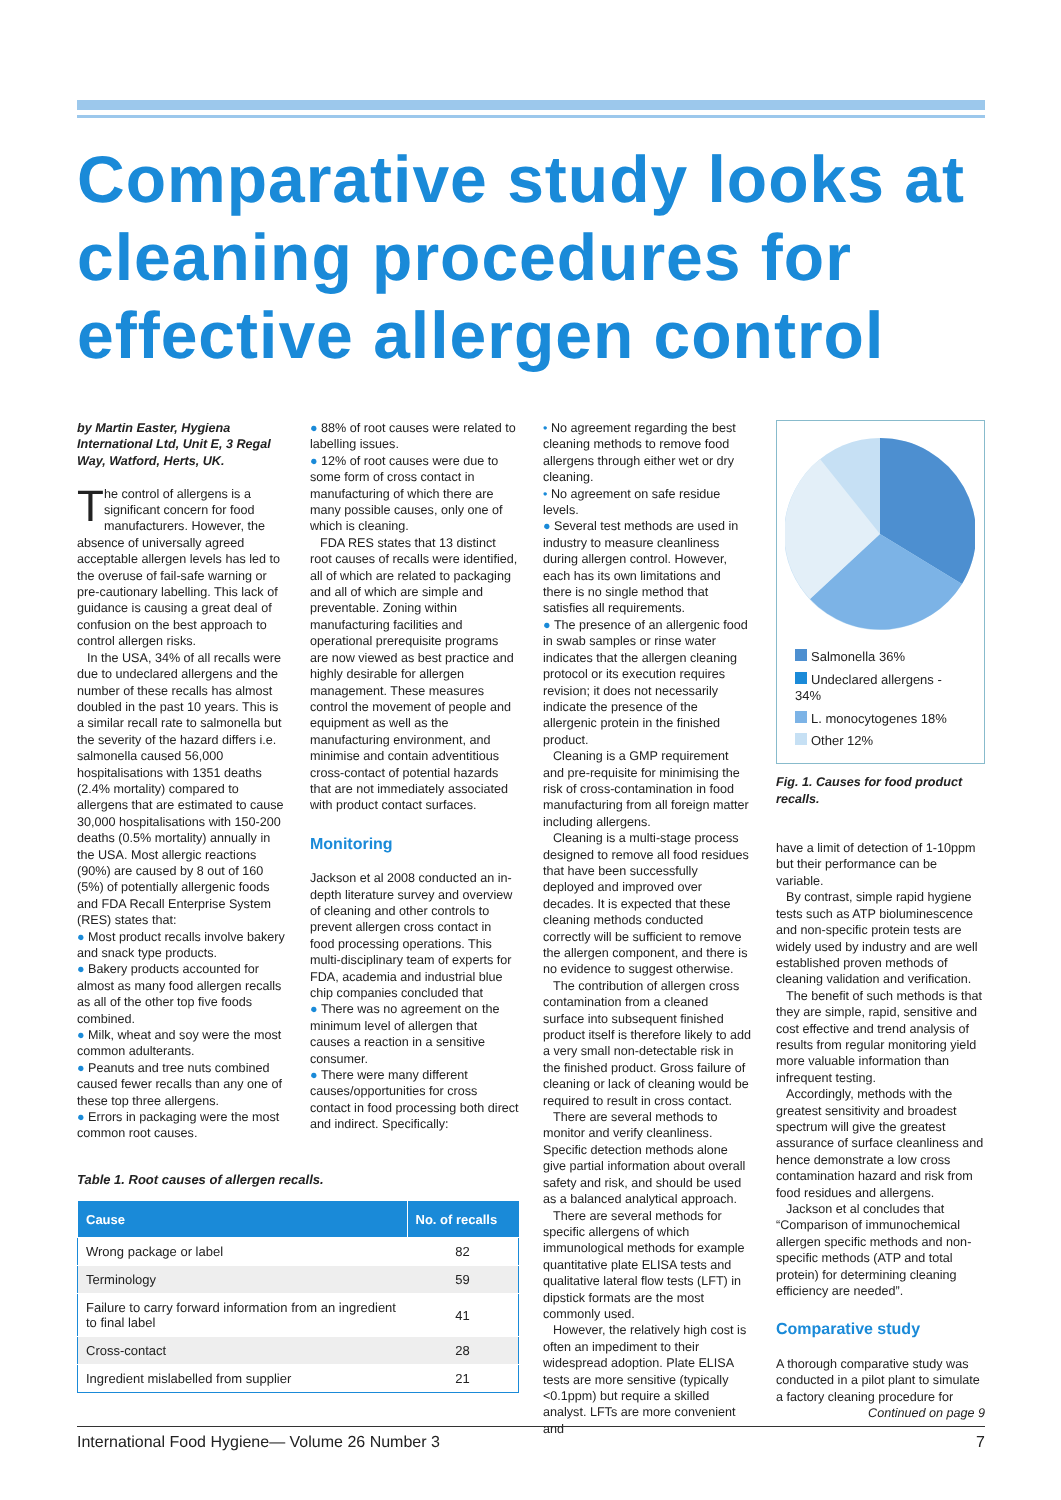Comparative study looks at cleaning procedures for effective allergen control
by Martin Easter, Hygiena International Ltd, Unit E, 3 Regal Way, Watford, Herts, UK.
The control of allergens is a significant concern for food manufacturers. However, the absence of universally agreed acceptable allergen levels has led to the overuse of fail-safe warning or pre-cautionary labelling. This lack of guidance is causing a great deal of confusion on the best approach to control allergen risks.
In the USA, 34% of all recalls were due to undeclared allergens and the number of these recalls has almost doubled in the past 10 years. This is a similar recall rate to salmonella but the severity of the hazard differs i.e. salmonella caused 56,000 hospitalisations with 1351 deaths (2.4% mortality) compared to allergens that are estimated to cause 30,000 hospitalisations with 150-200 deaths (0.5% mortality) annually in the USA. Most allergic reactions (90%) are caused by 8 out of 160 (5%) of potentially allergenic foods and FDA Recall Enterprise System (RES) states that:
● Most product recalls involve bakery and snack type products.
● Bakery products accounted for almost as many food allergen recalls as all of the other top five foods combined.
● Milk, wheat and soy were the most common adulterants.
● Peanuts and tree nuts combined caused fewer recalls than any one of these top three allergens.
● Errors in packaging were the most common root causes.
● 88% of root causes were related to labelling issues.
● 12% of root causes were due to some form of cross contact in manufacturing of which there are many possible causes, only one of which is cleaning.
FDA RES states that 13 distinct root causes of recalls were identified, all of which are related to packaging and all of which are simple and preventable. Zoning within manufacturing facilities and operational prerequisite programs are now viewed as best practice and highly desirable for allergen management. These measures control the movement of people and equipment as well as the manufacturing environment, and minimise and contain adventitious cross-contact of potential hazards that are not immediately associated with product contact surfaces.
Monitoring
Jackson et al 2008 conducted an in-depth literature survey and overview of cleaning and other controls to prevent allergen cross contact in food processing operations. This multi-disciplinary team of experts for FDA, academia and industrial blue chip companies concluded that
● There was no agreement on the minimum level of allergen that causes a reaction in a sensitive consumer.
● There were many different causes/opportunities for cross contact in food processing both direct and indirect. Specifically:
• No agreement regarding the best cleaning methods to remove food allergens through either wet or dry cleaning.
• No agreement on safe residue levels.
● Several test methods are used in industry to measure cleanliness during allergen control. However, each has its own limitations and there is no single method that satisfies all requirements.
● The presence of an allergenic food in swab samples or rinse water indicates that the allergen cleaning protocol or its execution requires revision; it does not necessarily indicate the presence of the allergenic protein in the finished product.
Cleaning is a GMP requirement and pre-requisite for minimising the risk of cross-contamination in food manufacturing from all foreign matter including allergens.
Cleaning is a multi-stage process designed to remove all food residues that have been successfully deployed and improved over decades. It is expected that these cleaning methods conducted correctly will be sufficient to remove the allergen component, and there is no evidence to suggest otherwise.
The contribution of allergen cross contamination from a cleaned surface into subsequent finished product itself is therefore likely to add a very small non-detectable risk in the finished product. Gross failure of cleaning or lack of cleaning would be required to result in cross contact.
There are several methods to monitor and verify cleanliness. Specific detection methods alone give partial information about overall safety and risk, and should be used as a balanced analytical approach.
There are several methods for specific allergens of which immunological methods for example quantitative plate ELISA tests and qualitative lateral flow tests (LFT) in dipstick formats are the most commonly used.
However, the relatively high cost is often an impediment to their widespread adoption. Plate ELISA tests are more sensitive (typically <0.1ppm) but require a skilled analyst. LFTs are more convenient and
Salmonella 36%
Undeclared allergens - 34%
L. monocytogenes 18%
Other 12%
Fig. 1. Causes for food product recalls.
have a limit of detection of 1-10ppm but their performance can be variable.
By contrast, simple rapid hygiene tests such as ATP bioluminescence and non-specific protein tests are widely used by industry and are well established proven methods of cleaning validation and verification.
The benefit of such methods is that they are simple, rapid, sensitive and cost effective and trend analysis of results from regular monitoring yield more valuable information than infrequent testing.
Accordingly, methods with the greatest sensitivity and broadest spectrum will give the greatest assurance of surface cleanliness and hence demonstrate a low cross contamination hazard and risk from food residues and allergens.
Jackson et al concludes that “Comparison of immunochemical allergen specific methods and non-specific methods (ATP and total protein) for determining cleaning efficiency are needed”.
Comparative study
A thorough comparative study was conducted in a pilot plant to simulate a factory cleaning procedure for
Continued on page 9
Table 1. Root causes of allergen recalls.
| Cause | No. of recalls |
| --- | --- |
| Wrong package or label | 82 |
| Terminology | 59 |
| Failure to carry forward information from an ingredient to final label | 41 |
| Cross-contact | 28 |
| Ingredient mislabelled from supplier | 21 |
International Food Hygiene— Volume 26 Number 3 7